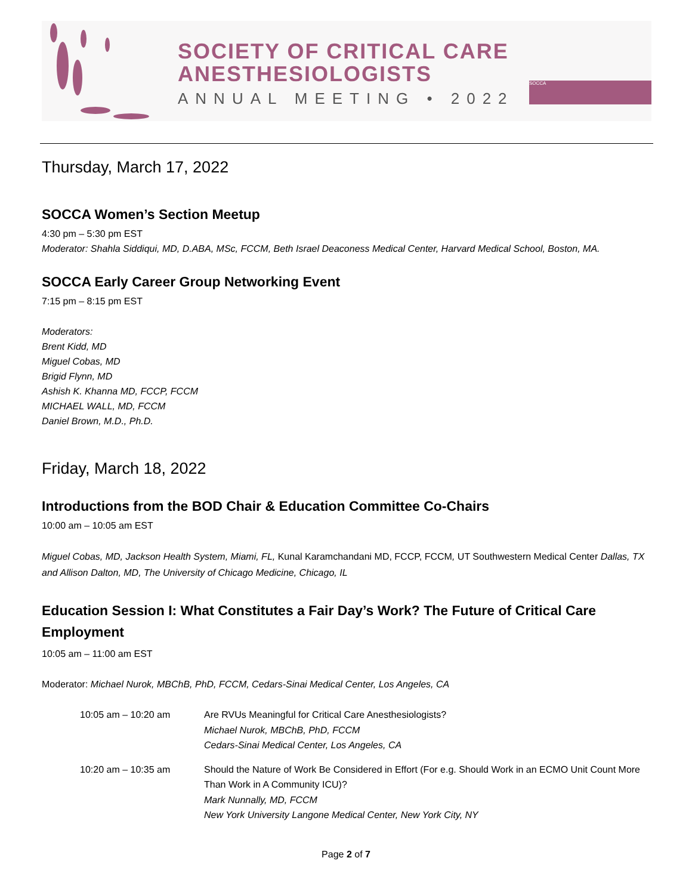SOCIETY OF CRITICAL CARE
ANESTHESIOLOGISTS
ANNUAL MEETING • 2022
SOCCA
Thursday, March 17, 2022
SOCCA Women’s Section Meetup
4:30 pm – 5:30 pm EST
Moderator: Shahla Siddiqui, MD, D.ABA, MSc, FCCM, Beth Israel Deaconess Medical Center, Harvard Medical School, Boston, MA.
SOCCA Early Career Group Networking Event
7:15 pm – 8:15 pm EST
Moderators:
Brent Kidd, MD
Miguel Cobas, MD
Brigid Flynn, MD
Ashish K. Khanna MD, FCCP, FCCM
MICHAEL WALL, MD, FCCM
Daniel Brown, M.D., Ph.D.
Friday, March 18, 2022
Introductions from the BOD Chair & Education Committee Co-Chairs
10:00 am – 10:05 am EST
Miguel Cobas, MD, Jackson Health System, Miami, FL, Kunal Karamchandani MD, FCCP, FCCM, UT Southwestern Medical Center Dallas, TX and Allison Dalton, MD, The University of Chicago Medicine, Chicago, IL
Education Session I: What Constitutes a Fair Day’s Work? The Future of Critical Care Employment
10:05 am – 11:00 am EST
Moderator: Michael Nurok, MBChB, PhD, FCCM, Cedars-Sinai Medical Center, Los Angeles, CA
| 10:05 am – 10:20 am | Are RVUs Meaningful for Critical Care Anesthesiologists? Michael Nurok, MBChB, PhD, FCCM Cedars-Sinai Medical Center, Los Angeles, CA |
| 10:20 am – 10:35 am | Should the Nature of Work Be Considered in Effort (For e.g. Should Work in an ECMO Unit Count More Than Work in A Community ICU)? Mark Nunnally, MD, FCCM New York University Langone Medical Center, New York City, NY |
Page 2 of 7